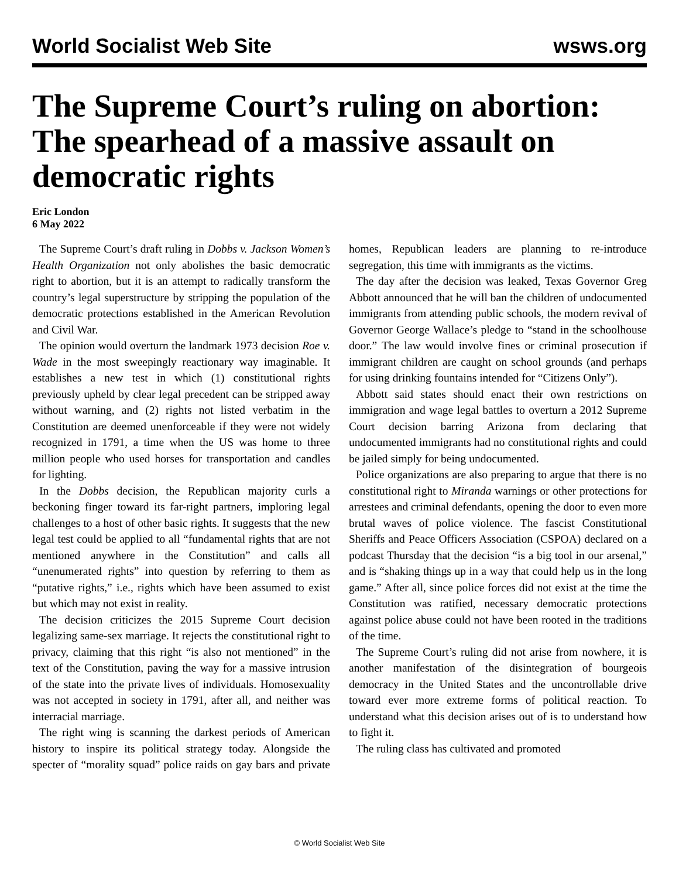World Socialist Web Site wsws.org
The Supreme Court’s ruling on abortion: The spearhead of a massive assault on democratic rights
Eric London
6 May 2022
The Supreme Court’s draft ruling in Dobbs v. Jackson Women’s Health Organization not only abolishes the basic democratic right to abortion, but it is an attempt to radically transform the country’s legal superstructure by stripping the population of the democratic protections established in the American Revolution and Civil War.
The opinion would overturn the landmark 1973 decision Roe v. Wade in the most sweepingly reactionary way imaginable. It establishes a new test in which (1) constitutional rights previously upheld by clear legal precedent can be stripped away without warning, and (2) rights not listed verbatim in the Constitution are deemed unenforceable if they were not widely recognized in 1791, a time when the US was home to three million people who used horses for transportation and candles for lighting.
In the Dobbs decision, the Republican majority curls a beckoning finger toward its far-right partners, imploring legal challenges to a host of other basic rights. It suggests that the new legal test could be applied to all “fundamental rights that are not mentioned anywhere in the Constitution” and calls all “unenumerated rights” into question by referring to them as “putative rights,” i.e., rights which have been assumed to exist but which may not exist in reality.
The decision criticizes the 2015 Supreme Court decision legalizing same-sex marriage. It rejects the constitutional right to privacy, claiming that this right “is also not mentioned” in the text of the Constitution, paving the way for a massive intrusion of the state into the private lives of individuals. Homosexuality was not accepted in society in 1791, after all, and neither was interracial marriage.
The right wing is scanning the darkest periods of American history to inspire its political strategy today. Alongside the specter of “morality squad” police raids on gay bars and private homes, Republican leaders are planning to re-introduce segregation, this time with immigrants as the victims.
The day after the decision was leaked, Texas Governor Greg Abbott announced that he will ban the children of undocumented immigrants from attending public schools, the modern revival of Governor George Wallace’s pledge to “stand in the schoolhouse door.” The law would involve fines or criminal prosecution if immigrant children are caught on school grounds (and perhaps for using drinking fountains intended for “Citizens Only”).
Abbott said states should enact their own restrictions on immigration and wage legal battles to overturn a 2012 Supreme Court decision barring Arizona from declaring that undocumented immigrants had no constitutional rights and could be jailed simply for being undocumented.
Police organizations are also preparing to argue that there is no constitutional right to Miranda warnings or other protections for arrestees and criminal defendants, opening the door to even more brutal waves of police violence. The fascist Constitutional Sheriffs and Peace Officers Association (CSPOA) declared on a podcast Thursday that the decision “is a big tool in our arsenal,” and is “shaking things up in a way that could help us in the long game.” After all, since police forces did not exist at the time the Constitution was ratified, necessary democratic protections against police abuse could not have been rooted in the traditions of the time.
The Supreme Court’s ruling did not arise from nowhere, it is another manifestation of the disintegration of bourgeois democracy in the United States and the uncontrollable drive toward ever more extreme forms of political reaction. To understand what this decision arises out of is to understand how to fight it.
The ruling class has cultivated and promoted
© World Socialist Web Site